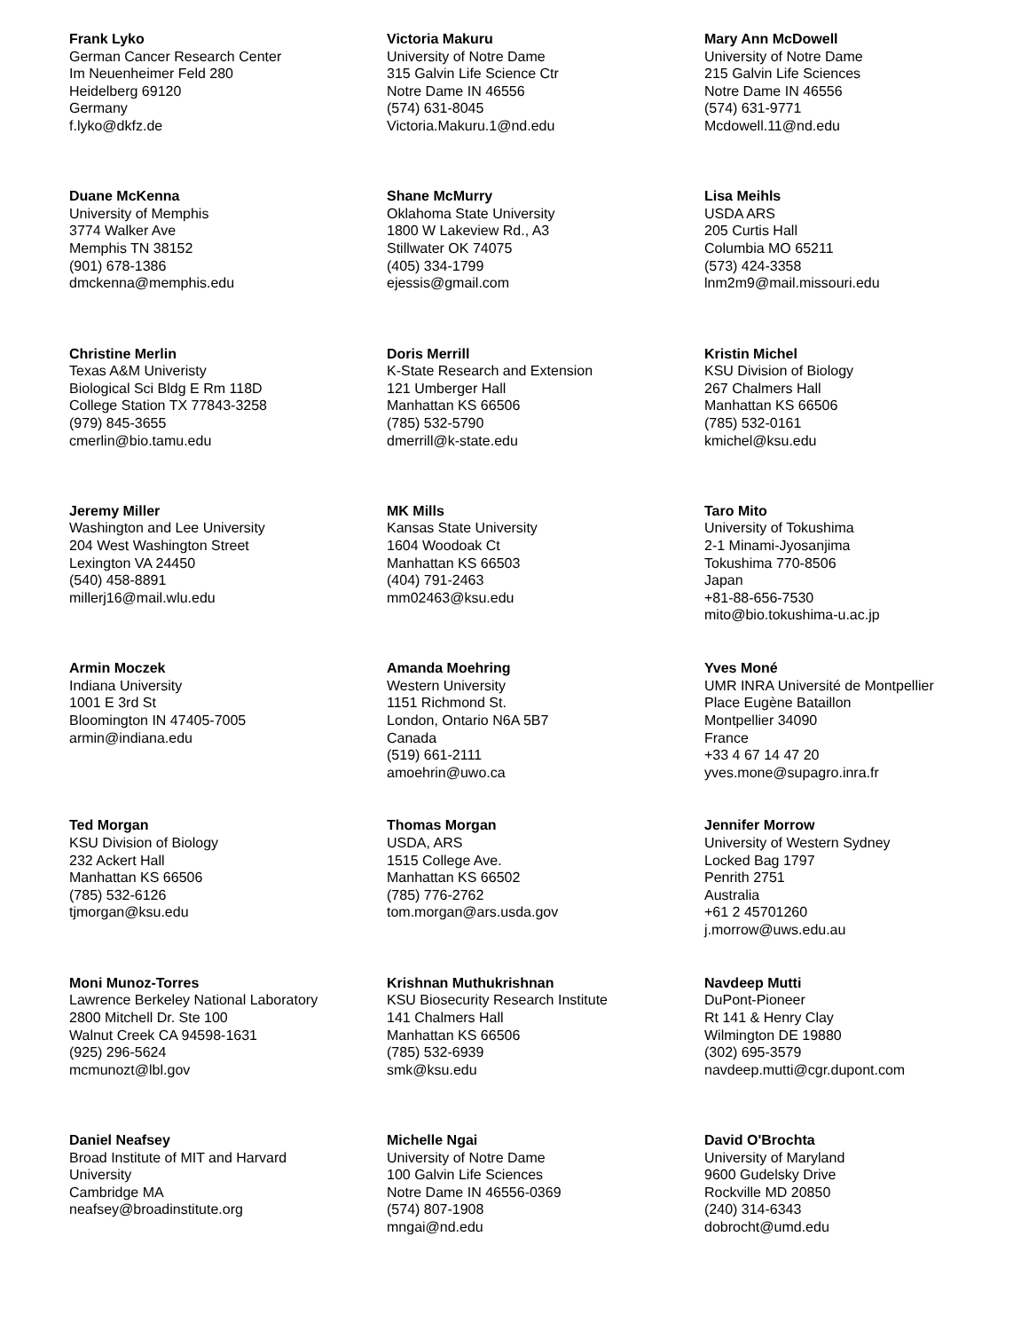Frank Lyko
German Cancer Research Center
Im Neuenheimer Feld 280
Heidelberg 69120
Germany
f.lyko@dkfz.de
Victoria Makuru
University of Notre Dame
315 Galvin Life Science Ctr
Notre Dame IN 46556
(574) 631-8045
Victoria.Makuru.1@nd.edu
Mary Ann McDowell
University of Notre Dame
215 Galvin Life Sciences
Notre Dame IN 46556
(574) 631-9771
Mcdowell.11@nd.edu
Duane McKenna
University of Memphis
3774 Walker Ave
Memphis TN 38152
(901) 678-1386
dmckenna@memphis.edu
Shane McMurry
Oklahoma State University
1800 W Lakeview Rd., A3
Stillwater OK 74075
(405) 334-1799
ejessis@gmail.com
Lisa Meihls
USDA ARS
205 Curtis Hall
Columbia MO 65211
(573) 424-3358
lnm2m9@mail.missouri.edu
Christine Merlin
Texas A&M Univeristy
Biological Sci Bldg E Rm 118D
College Station TX 77843-3258
(979) 845-3655
cmerlin@bio.tamu.edu
Doris Merrill
K-State Research and Extension
121 Umberger Hall
Manhattan KS 66506
(785) 532-5790
dmerrill@k-state.edu
Kristin Michel
KSU Division of Biology
267 Chalmers Hall
Manhattan KS 66506
(785) 532-0161
kmichel@ksu.edu
Jeremy Miller
Washington and Lee University
204 West Washington Street
Lexington VA 24450
(540) 458-8891
millerj16@mail.wlu.edu
MK Mills
Kansas State University
1604 Woodoak Ct
Manhattan KS 66503
(404) 791-2463
mm02463@ksu.edu
Taro Mito
University of Tokushima
2-1 Minami-Jyosanjima
Tokushima 770-8506
Japan
+81-88-656-7530
mito@bio.tokushima-u.ac.jp
Armin Moczek
Indiana University
1001 E 3rd St
Bloomington IN 47405-7005
armin@indiana.edu
Amanda Moehring
Western University
1151 Richmond St.
London, Ontario N6A 5B7
Canada
(519) 661-2111
amoehrin@uwo.ca
Yves Moné
UMR INRA Université de Montpellier
Place Eugène Bataillon
Montpellier 34090
France
+33 4 67 14 47 20
yves.mone@supagro.inra.fr
Ted Morgan
KSU Division of Biology
232 Ackert Hall
Manhattan KS 66506
(785) 532-6126
tjmorgan@ksu.edu
Thomas Morgan
USDA, ARS
1515 College Ave.
Manhattan KS 66502
(785) 776-2762
tom.morgan@ars.usda.gov
Jennifer Morrow
University of Western Sydney
Locked Bag 1797
Penrith 2751
Australia
+61 2 45701260
j.morrow@uws.edu.au
Moni Munoz-Torres
Lawrence Berkeley National Laboratory
2800 Mitchell Dr. Ste 100
Walnut Creek CA 94598-1631
(925) 296-5624
mcmunozt@lbl.gov
Krishnan Muthukrishnan
KSU Biosecurity Research Institute
141 Chalmers Hall
Manhattan KS 66506
(785) 532-6939
smk@ksu.edu
Navdeep Mutti
DuPont-Pioneer
Rt 141 & Henry Clay
Wilmington DE 19880
(302) 695-3579
navdeep.mutti@cgr.dupont.com
Daniel Neafsey
Broad Institute of MIT and Harvard
University
Cambridge MA
neafsey@broadinstitute.org
Michelle Ngai
University of Notre Dame
100 Galvin Life Sciences
Notre Dame IN 46556-0369
(574) 807-1908
mngai@nd.edu
David O'Brochta
University of Maryland
9600 Gudelsky Drive
Rockville MD 20850
(240) 314-6343
dobrocht@umd.edu